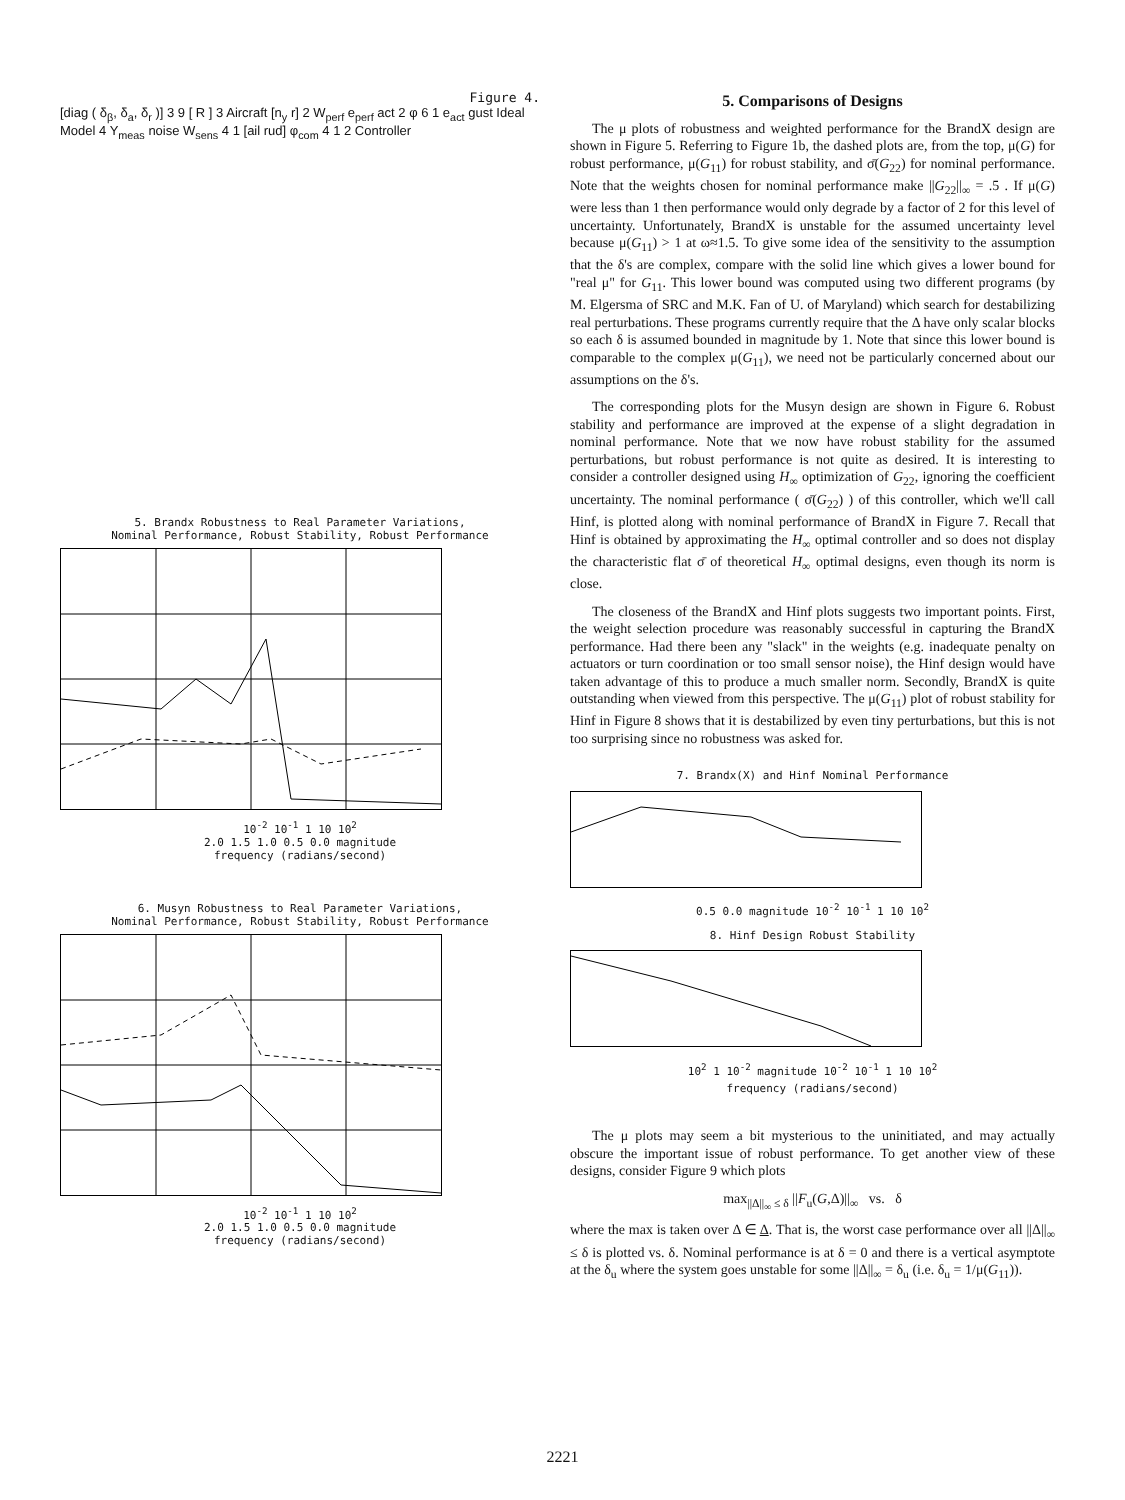Figure 4.
[diag ( δ<sub>β</sub>, δ<sub>a</sub>, δ<sub>r</sub> )] 3 9 [ R ] 3 Aircraft [n<sub>y</sub> r] 2 W<sub>perf</sub> e<sub>perf</sub> act 2 φ 6 1 e<sub>act</sub> gust Ideal Model 4 Y<sub>meas</sub> noise W<sub>sens</sub> 4 1 [ail rud] φ<sub>com</sub> 4 1 2 Controller
5. Brandx Robustness to Real Parameter Variations,
Nominal Performance, Robust Stability, Robust Performance
10<sup>-2</sup> 10<sup>-1</sup> 1 10 10<sup>2</sup>
2.0 1.5 1.0 0.5 0.0 magnitude
frequency (radians/second)
6. Musyn Robustness to Real Parameter Variations,
Nominal Performance, Robust Stability, Robust Performance
10<sup>-2</sup> 10<sup>-1</sup> 1 10 10<sup>2</sup>
2.0 1.5 1.0 0.5 0.0 magnitude
frequency (radians/second)
5. Comparisons of Designs
The μ plots of robustness and weighted performance for the BrandX design are shown in Figure 5. Referring to Figure 1b, the dashed plots are, from the top, μ(G) for robust performance, μ(G<sub>11</sub>) for robust stability, and σ̄(G<sub>22</sub>) for nominal performance. Note that the weights chosen for nominal performance make ||G<sub>22</sub>||<sub>∞</sub> = .5 . If μ(G) were less than 1 then performance would only degrade by a factor of 2 for this level of uncertainty. Unfortunately, BrandX is unstable for the assumed uncertainty level because μ(G<sub>11</sub>) > 1 at ω≈1.5. To give some idea of the sensitivity to the assumption that the δ's are complex, compare with the solid line which gives a lower bound for "real μ" for G<sub>11</sub>. This lower bound was computed using two different programs (by M. Elgersma of SRC and M.K. Fan of U. of Maryland) which search for destabilizing real perturbations. These programs currently require that the Δ have only scalar blocks so each δ is assumed bounded in magnitude by 1. Note that since this lower bound is comparable to the complex μ(G<sub>11</sub>), we need not be particularly concerned about our assumptions on the δ's.
The corresponding plots for the Musyn design are shown in Figure 6. Robust stability and performance are improved at the expense of a slight degradation in nominal performance. Note that we now have robust stability for the assumed perturbations, but robust performance is not quite as desired. It is interesting to consider a controller designed using H<sub>∞</sub> optimization of G<sub>22</sub>, ignoring the coefficient uncertainty. The nominal performance ( σ̄(G<sub>22</sub>) ) of this controller, which we'll call Hinf, is plotted along with nominal performance of BrandX in Figure 7. Recall that Hinf is obtained by approximating the H<sub>∞</sub> optimal controller and so does not display the characteristic flat σ̄ of theoretical H<sub>∞</sub> optimal designs, even though its norm is close.
The closeness of the BrandX and Hinf plots suggests two important points. First, the weight selection procedure was reasonably successful in capturing the BrandX performance. Had there been any "slack" in the weights (e.g. inadequate penalty on actuators or turn coordination or too small sensor noise), the Hinf design would have taken advantage of this to produce a much smaller norm. Secondly, BrandX is quite outstanding when viewed from this perspective. The μ(G<sub>11</sub>) plot of robust stability for Hinf in Figure 8 shows that it is destabilized by even tiny perturbations, but this is not too surprising since no robustness was asked for.
7. Brandx(X) and Hinf Nominal Performance
0.5 0.0 magnitude 10<sup>-2</sup> 10<sup>-1</sup> 1 10 10<sup>2</sup>
8. Hinf Design Robust Stability
10<sup>2</sup> 1 10<sup>-2</sup> magnitude 10<sup>-2</sup> 10<sup>-1</sup> 1 10 10<sup>2</sup>
frequency (radians/second)
The μ plots may seem a bit mysterious to the uninitiated, and may actually obscure the important issue of robust performance. To get another view of these designs, consider Figure 9 which plots
max<sub>||Δ||<sub>∞</sub> ≤ δ</sub> ||F<sub>u</sub>(G,Δ)||<sub>∞</sub> vs. δ
where the max is taken over Δ ∈ Δ. That is, the worst case performance over all ||Δ||<sub>∞</sub> ≤ δ is plotted vs. δ. Nominal performance is at δ = 0 and there is a vertical asymptote at the δ<sub>u</sub> where the system goes unstable for some ||Δ||<sub>∞</sub> = δ<sub>u</sub> (i.e. δ<sub>u</sub> = 1/μ(G<sub>11</sub>)).
2221